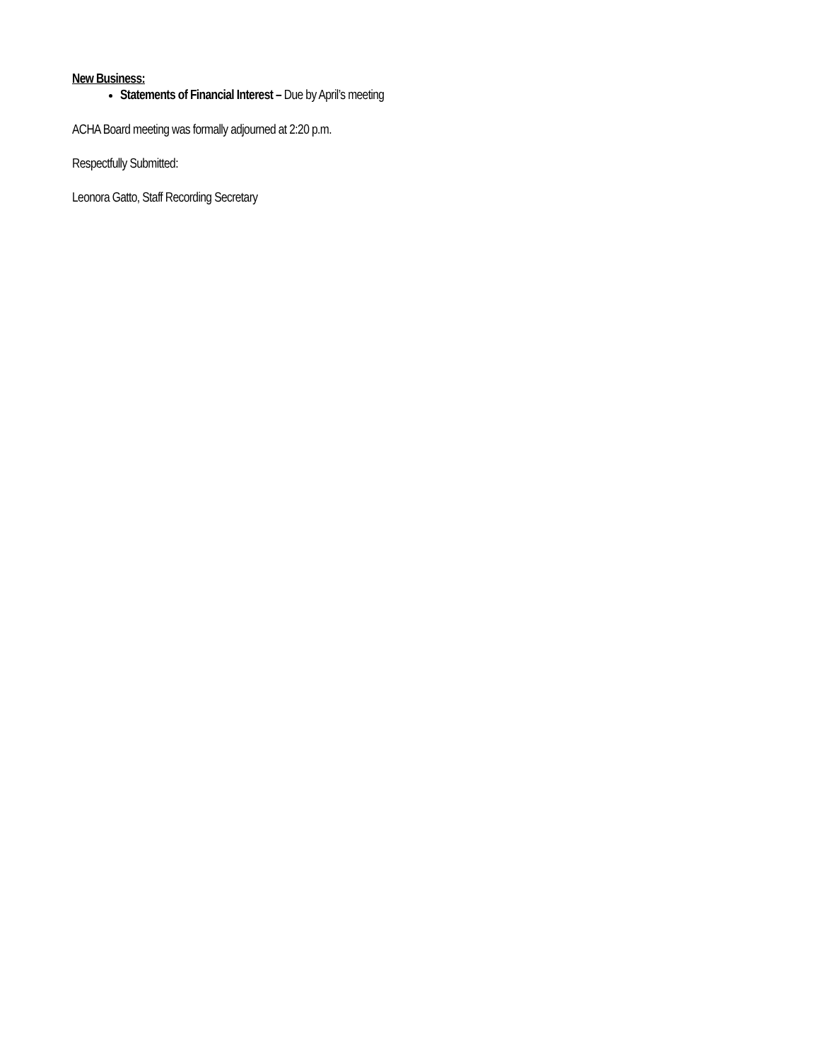New Business:
Statements of Financial Interest – Due by April’s meeting
ACHA Board meeting was formally adjourned at 2:20 p.m.
Respectfully Submitted:
Leonora Gatto, Staff Recording Secretary